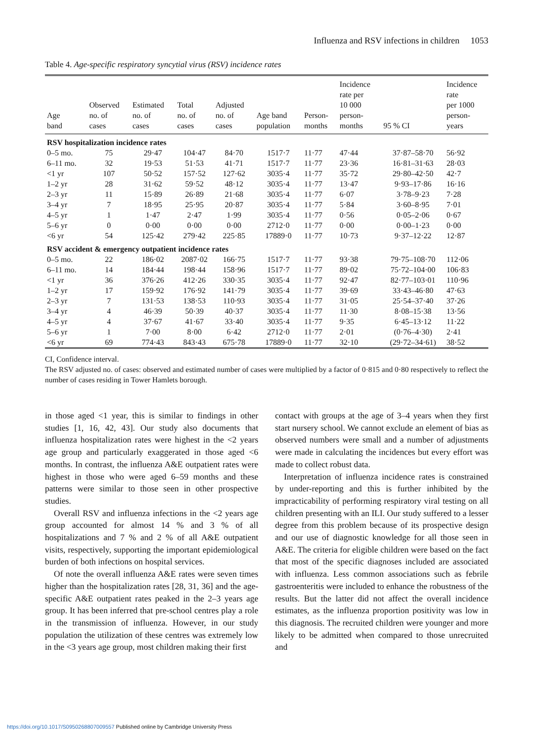Influenza and RSV infections in children 1053
Table 4. Age-specific respiratory syncytial virus (RSV) incidence rates
| Age band | Observed no. of cases | Estimated no. of cases | Total no. of cases | Adjusted no. of cases | Age band population | Person- months | Incidence rate per 10 000 person- months | 95 % CI | Incidence rate per 1000 person- years |
| --- | --- | --- | --- | --- | --- | --- | --- | --- | --- |
| RSV hospitalization incidence rates | | | | | | | | | |
| 0–5 mo. | 75 | 29·47 | 104·47 | 84·70 | 1517·7 | 11·77 | 47·44 | 37·87–58·70 | 56·92 |
| 6–11 mo. | 32 | 19·53 | 51·53 | 41·71 | 1517·7 | 11·77 | 23·36 | 16·81–31·63 | 28·03 |
| <1 yr | 107 | 50·52 | 157·52 | 127·62 | 3035·4 | 11·77 | 35·72 | 29·80–42·50 | 42·7 |
| 1–2 yr | 28 | 31·62 | 59·52 | 48·12 | 3035·4 | 11·77 | 13·47 | 9·93–17·86 | 16·16 |
| 2–3 yr | 11 | 15·89 | 26·89 | 21·68 | 3035·4 | 11·77 | 6·07 | 3·78–9·23 | 7·28 |
| 3–4 yr | 7 | 18·95 | 25·95 | 20·87 | 3035·4 | 11·77 | 5·84 | 3·60–8·95 | 7·01 |
| 4–5 yr | 1 | 1·47 | 2·47 | 1·99 | 3035·4 | 11·77 | 0·56 | 0·05–2·06 | 0·67 |
| 5–6 yr | 0 | 0·00 | 0·00 | 0·00 | 2712·0 | 11·77 | 0·00 | 0·00–1·23 | 0·00 |
| <6 yr | 54 | 125·42 | 279·42 | 225·85 | 17889·0 | 11·77 | 10·73 | 9·37–12·22 | 12·87 |
| RSV accident & emergency outpatient incidence rates | | | | | | | | | |
| 0–5 mo. | 22 | 186·02 | 2087·02 | 166·75 | 1517·7 | 11·77 | 93·38 | 79·75–108·70 | 112·06 |
| 6–11 mo. | 14 | 184·44 | 198·44 | 158·96 | 1517·7 | 11·77 | 89·02 | 75·72–104·00 | 106·83 |
| <1 yr | 36 | 376·26 | 412·26 | 330·35 | 3035·4 | 11·77 | 92·47 | 82·77–103·01 | 110·96 |
| 1–2 yr | 17 | 159·92 | 176·92 | 141·79 | 3035·4 | 11·77 | 39·69 | 33·43–46·80 | 47·63 |
| 2–3 yr | 7 | 131·53 | 138·53 | 110·93 | 3035·4 | 11·77 | 31·05 | 25·54–37·40 | 37·26 |
| 3–4 yr | 4 | 46·39 | 50·39 | 40·37 | 3035·4 | 11·77 | 11·30 | 8·08–15·38 | 13·56 |
| 4–5 yr | 4 | 37·67 | 41·67 | 33·40 | 3035·4 | 11·77 | 9·35 | 6·45–13·12 | 11·22 |
| 5–6 yr | 1 | 7·00 | 8·00 | 6·42 | 2712·0 | 11·77 | 2·01 | (0·76–4·30) | 2·41 |
| <6 yr | 69 | 774·43 | 843·43 | 675·78 | 17889·0 | 11·77 | 32·10 | (29·72–34·61) | 38·52 |
CI, Confidence interval.
The RSV adjusted no. of cases: observed and estimated number of cases were multiplied by a factor of 0·815 and 0·80 respectively to reflect the number of cases residing in Tower Hamlets borough.
in those aged <1 year, this is similar to findings in other studies [1, 16, 42, 43]. Our study also documents that influenza hospitalization rates were highest in the <2 years age group and particularly exaggerated in those aged <6 months. In contrast, the influenza A&E outpatient rates were highest in those who were aged 6–59 months and these patterns were similar to those seen in other prospective studies.
Overall RSV and influenza infections in the <2 years age group accounted for almost 14 % and 3 % of all hospitalizations and 7 % and 2 % of all A&E outpatient visits, respectively, supporting the important epidemiological burden of both infections on hospital services.
Of note the overall influenza A&E rates were seven times higher than the hospitalization rates [28, 31, 36] and the age-specific A&E outpatient rates peaked in the 2–3 years age group. It has been inferred that pre-school centres play a role in the transmission of influenza. However, in our study population the utilization of these centres was extremely low in the <3 years age group, most children making their first
contact with groups at the age of 3–4 years when they first start nursery school. We cannot exclude an element of bias as observed numbers were small and a number of adjustments were made in calculating the incidences but every effort was made to collect robust data.
Interpretation of influenza incidence rates is constrained by under-reporting and this is further inhibited by the impracticability of performing respiratory viral testing on all children presenting with an ILI. Our study suffered to a lesser degree from this problem because of its prospective design and our use of diagnostic knowledge for all those seen in A&E. The criteria for eligible children were based on the fact that most of the specific diagnoses included are associated with influenza. Less common associations such as febrile gastroenteritis were included to enhance the robustness of the results. But the latter did not affect the overall incidence estimates, as the influenza proportion positivity was low in this diagnosis. The recruited children were younger and more likely to be admitted when compared to those unrecruited and
https://doi.org/10.1017/S0950268807009557 Published online by Cambridge University Press